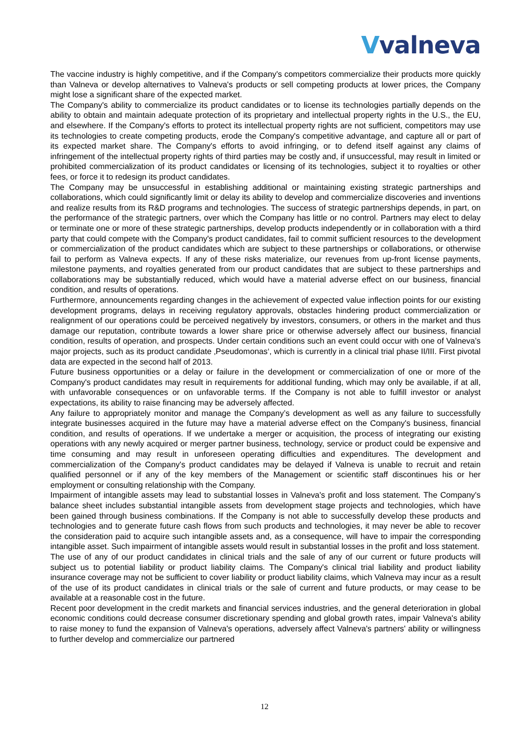Vvalneva
The vaccine industry is highly competitive, and if the Company's competitors commercialize their products more quickly than Valneva or develop alternatives to Valneva's products or sell competing products at lower prices, the Company might lose a significant share of the expected market.
The Company's ability to commercialize its product candidates or to license its technologies partially depends on the ability to obtain and maintain adequate protection of its proprietary and intellectual property rights in the U.S., the EU, and elsewhere. If the Company's efforts to protect its intellectual property rights are not sufficient, competitors may use its technologies to create competing products, erode the Company's competitive advantage, and capture all or part of its expected market share. The Company's efforts to avoid infringing, or to defend itself against any claims of infringement of the intellectual property rights of third parties may be costly and, if unsuccessful, may result in limited or prohibited commercialization of its product candidates or licensing of its technologies, subject it to royalties or other fees, or force it to redesign its product candidates.
The Company may be unsuccessful in establishing additional or maintaining existing strategic partnerships and collaborations, which could significantly limit or delay its ability to develop and commercialize discoveries and inventions and realize results from its R&D programs and technologies. The success of strategic partnerships depends, in part, on the performance of the strategic partners, over which the Company has little or no control. Partners may elect to delay or terminate one or more of these strategic partnerships, develop products independently or in collaboration with a third party that could compete with the Company's product candidates, fail to commit sufficient resources to the development or commercialization of the product candidates which are subject to these partnerships or collaborations, or otherwise fail to perform as Valneva expects. If any of these risks materialize, our revenues from up-front license payments, milestone payments, and royalties generated from our product candidates that are subject to these partnerships and collaborations may be substantially reduced, which would have a material adverse effect on our business, financial condition, and results of operations.
Furthermore, announcements regarding changes in the achievement of expected value inflection points for our existing development programs, delays in receiving regulatory approvals, obstacles hindering product commercialization or realignment of our operations could be perceived negatively by investors, consumers, or others in the market and thus damage our reputation, contribute towards a lower share price or otherwise adversely affect our business, financial condition, results of operation, and prospects. Under certain conditions such an event could occur with one of Valneva’s major projects, such as its product candidate ‚Pseudomonas‘, which is currently in a clinical trial phase II/III. First pivotal data are expected in the second half of 2013.
Future business opportunities or a delay or failure in the development or commercialization of one or more of the Company's product candidates may result in requirements for additional funding, which may only be available, if at all, with unfavorable consequences or on unfavorable terms. If the Company is not able to fulfill investor or analyst expectations, its ability to raise financing may be adversely affected.
Any failure to appropriately monitor and manage the Company’s development as well as any failure to successfully integrate businesses acquired in the future may have a material adverse effect on the Company's business, financial condition, and results of operations. If we undertake a merger or acquisition, the process of integrating our existing operations with any newly acquired or merger partner business, technology, service or product could be expensive and time consuming and may result in unforeseen operating difficulties and expenditures. The development and commercialization of the Company's product candidates may be delayed if Valneva is unable to recruit and retain qualified personnel or if any of the key members of the Management or scientific staff discontinues his or her employment or consulting relationship with the Company.
Impairment of intangible assets may lead to substantial losses in Valneva's profit and loss statement. The Company's balance sheet includes substantial intangible assets from development stage projects and technologies, which have been gained through business combinations. If the Company is not able to successfully develop these products and technologies and to generate future cash flows from such products and technologies, it may never be able to recover the consideration paid to acquire such intangible assets and, as a consequence, will have to impair the corresponding intangible asset. Such impairment of intangible assets would result in substantial losses in the profit and loss statement.
The use of any of our product candidates in clinical trials and the sale of any of our current or future products will subject us to potential liability or product liability claims. The Company's clinical trial liability and product liability insurance coverage may not be sufficient to cover liability or product liability claims, which Valneva may incur as a result of the use of its product candidates in clinical trials or the sale of current and future products, or may cease to be available at a reasonable cost in the future.
Recent poor development in the credit markets and financial services industries, and the general deterioration in global economic conditions could decrease consumer discretionary spending and global growth rates, impair Valneva's ability to raise money to fund the expansion of Valneva's operations, adversely affect Valneva's partners' ability or willingness to further develop and commercialize our partnered
12